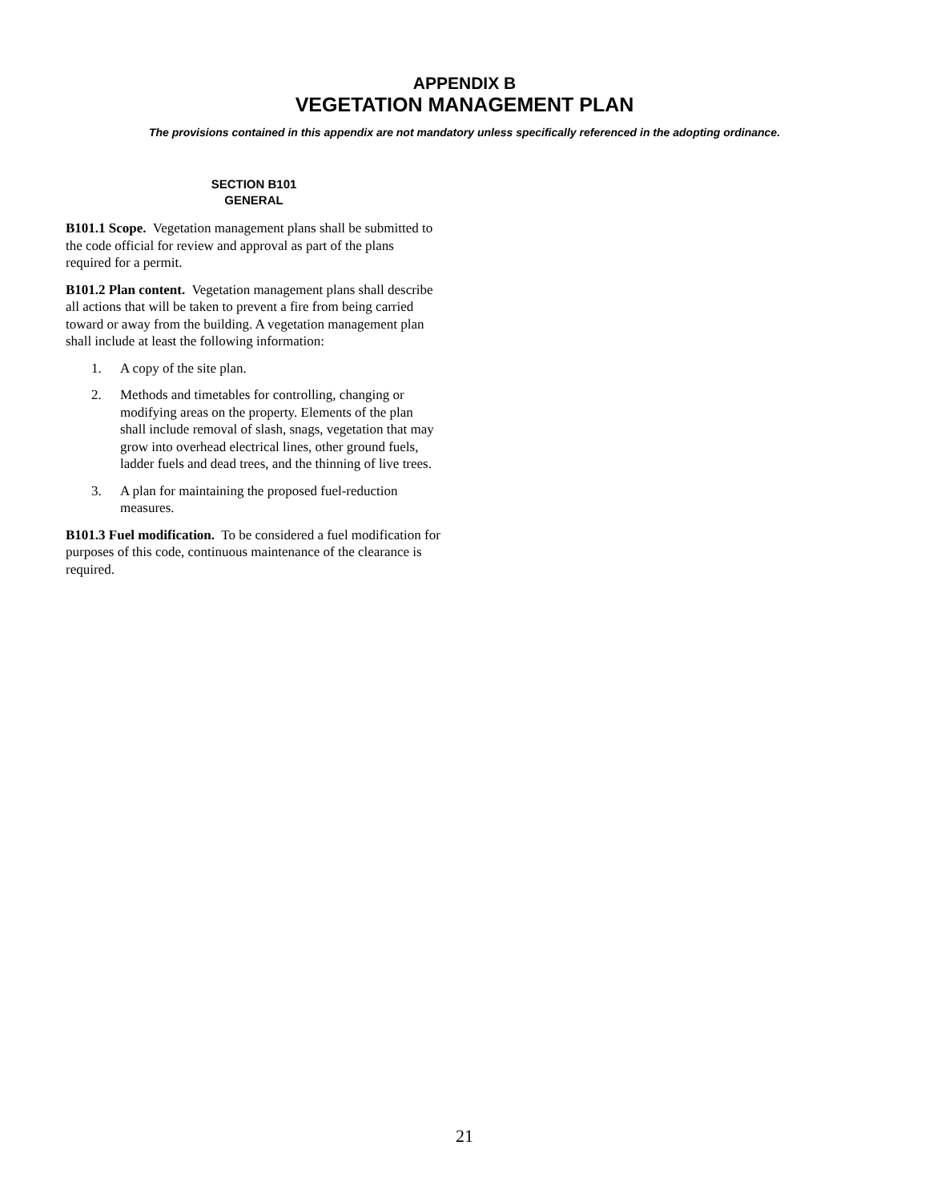APPENDIX B
VEGETATION MANAGEMENT PLAN
The provisions contained in this appendix are not mandatory unless specifically referenced in the adopting ordinance.
SECTION B101
GENERAL
B101.1 Scope. Vegetation management plans shall be submitted to the code official for review and approval as part of the plans required for a permit.
B101.2 Plan content. Vegetation management plans shall describe all actions that will be taken to prevent a fire from being carried toward or away from the building. A vegetation management plan shall include at least the following information:
1. A copy of the site plan.
2. Methods and timetables for controlling, changing or modifying areas on the property. Elements of the plan shall include removal of slash, snags, vegetation that may grow into overhead electrical lines, other ground fuels, ladder fuels and dead trees, and the thinning of live trees.
3. A plan for maintaining the proposed fuel-reduction measures.
B101.3 Fuel modification. To be considered a fuel modification for purposes of this code, continuous maintenance of the clearance is required.
21